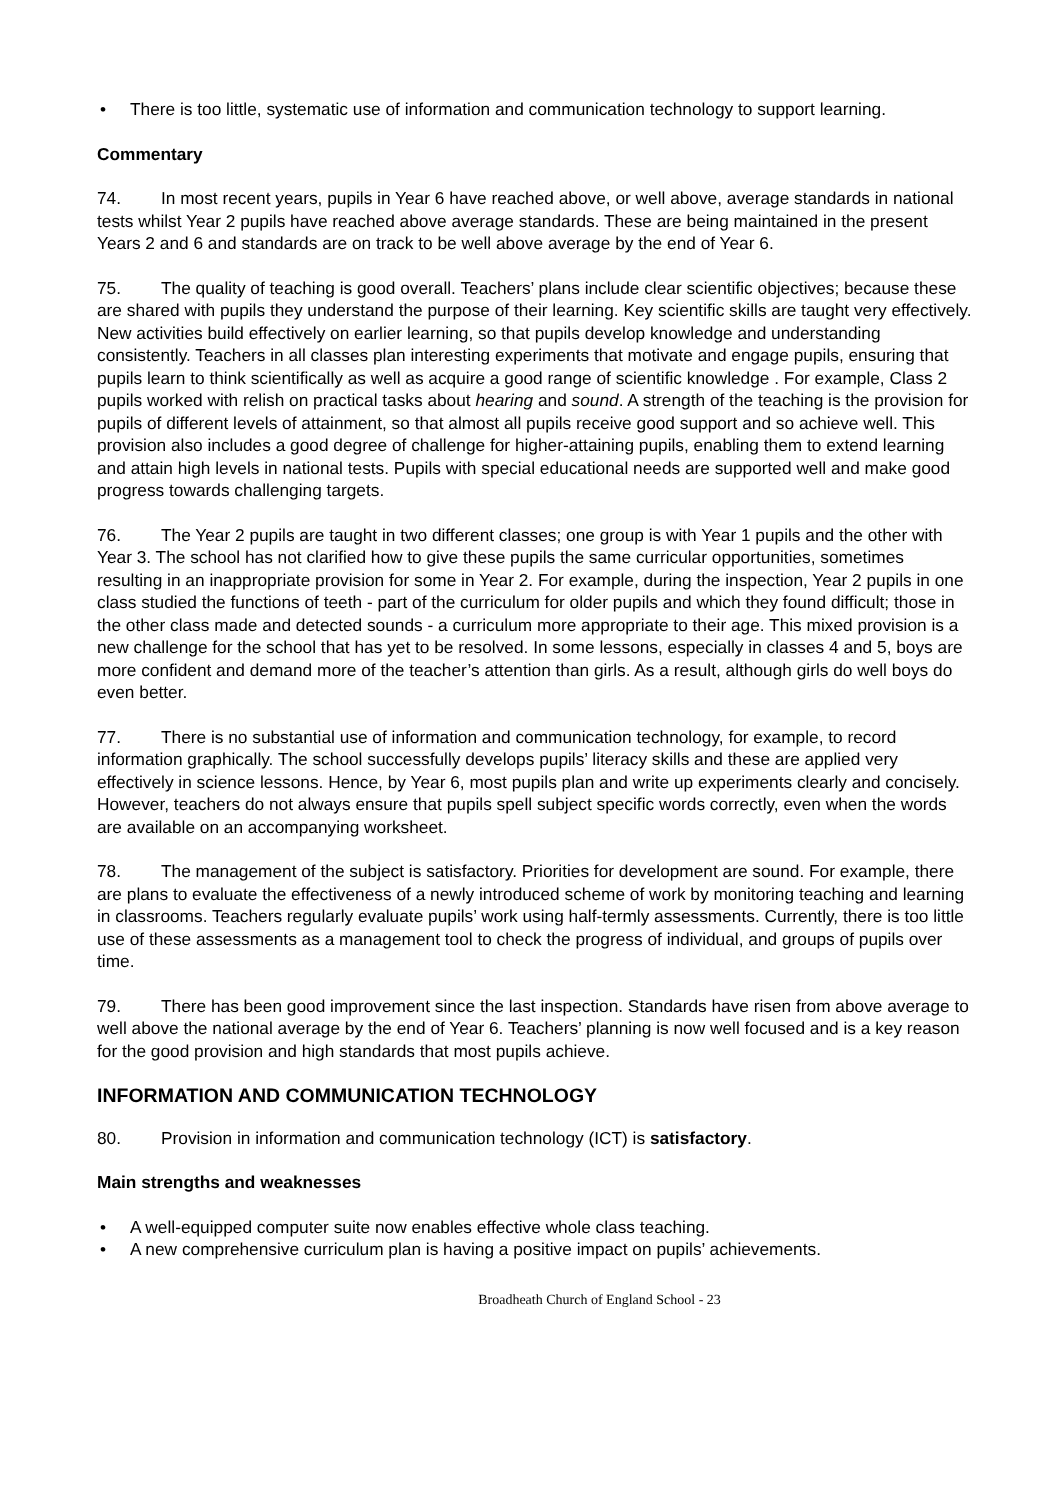• There is too little, systematic use of information and communication technology to support learning.
Commentary
74. In most recent years, pupils in Year 6 have reached above, or well above, average standards in national tests whilst Year 2 pupils have reached above average standards. These are being maintained in the present Years 2 and 6 and standards are on track to be well above average by the end of Year 6.
75. The quality of teaching is good overall. Teachers’ plans include clear scientific objectives; because these are shared with pupils they understand the purpose of their learning. Key scientific skills are taught very effectively. New activities build effectively on earlier learning, so that pupils develop knowledge and understanding consistently. Teachers in all classes plan interesting experiments that motivate and engage pupils, ensuring that pupils learn to think scientifically as well as acquire a good range of scientific knowledge . For example, Class 2 pupils worked with relish on practical tasks about hearing and sound. A strength of the teaching is the provision for pupils of different levels of attainment, so that almost all pupils receive good support and so achieve well. This provision also includes a good degree of challenge for higher-attaining pupils, enabling them to extend learning and attain high levels in national tests. Pupils with special educational needs are supported well and make good progress towards challenging targets.
76. The Year 2 pupils are taught in two different classes; one group is with Year 1 pupils and the other with Year 3. The school has not clarified how to give these pupils the same curricular opportunities, sometimes resulting in an inappropriate provision for some in Year 2. For example, during the inspection, Year 2 pupils in one class studied the functions of teeth - part of the curriculum for older pupils and which they found difficult; those in the other class made and detected sounds - a curriculum more appropriate to their age. This mixed provision is a new challenge for the school that has yet to be resolved. In some lessons, especially in classes 4 and 5, boys are more confident and demand more of the teacher’s attention than girls. As a result, although girls do well boys do even better.
77. There is no substantial use of information and communication technology, for example, to record information graphically. The school successfully develops pupils’ literacy skills and these are applied very effectively in science lessons. Hence, by Year 6, most pupils plan and write up experiments clearly and concisely. However, teachers do not always ensure that pupils spell subject specific words correctly, even when the words are available on an accompanying worksheet.
78. The management of the subject is satisfactory. Priorities for development are sound. For example, there are plans to evaluate the effectiveness of a newly introduced scheme of work by monitoring teaching and learning in classrooms. Teachers regularly evaluate pupils’ work using half-termly assessments. Currently, there is too little use of these assessments as a management tool to check the progress of individual, and groups of pupils over time.
79. There has been good improvement since the last inspection. Standards have risen from above average to well above the national average by the end of Year 6. Teachers’ planning is now well focused and is a key reason for the good provision and high standards that most pupils achieve.
INFORMATION AND COMMUNICATION TECHNOLOGY
80. Provision in information and communication technology (ICT) is satisfactory.
Main strengths and weaknesses
• A well-equipped computer suite now enables effective whole class teaching.
• A new comprehensive curriculum plan is having a positive impact on pupils’ achievements.
Broadheath Church of England School - 23